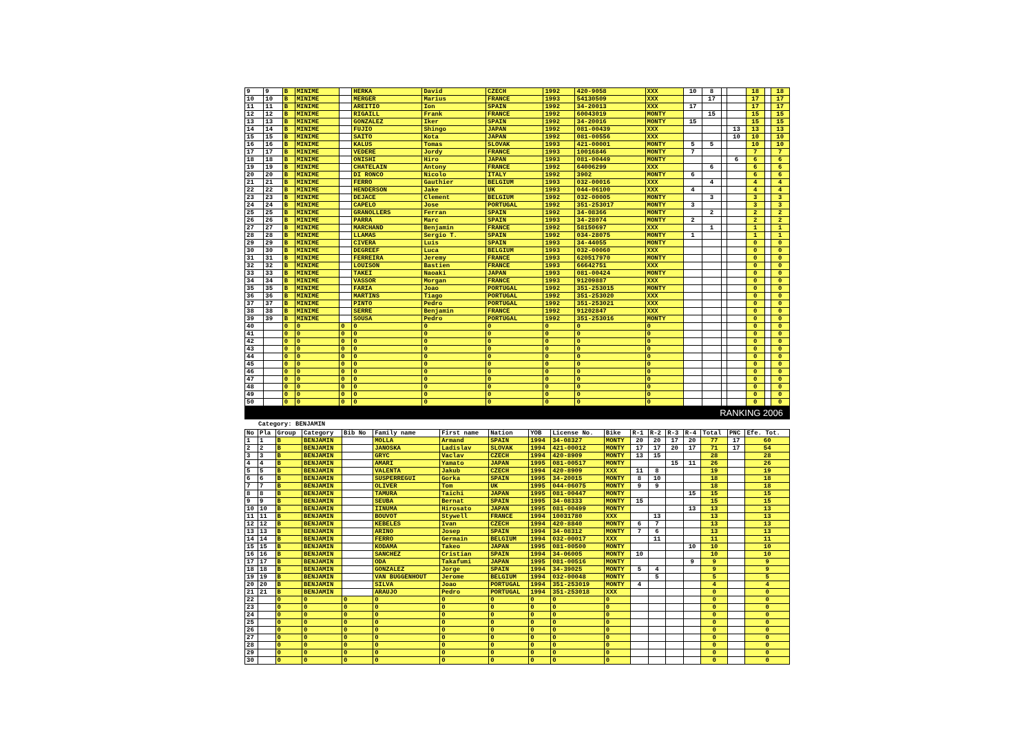| 9 | 9 | B | MINIME | | HERKA | David | CZECH | 1992 | 420-9058 | XXX | 10 | 8 | | | 18 | | 18 |
| 10 | 10 | B | MINIME | | MERGER | Marius | FRANCE | 1993 | 54130509 | XXX | | 17 | | | 17 | | 17 |
| 11 | 11 | B | MINIME | | AREITIO | Ion | SPAIN | 1992 | 34-20013 | XXX | 17 | | | | 17 | | 17 |
| 12 | 12 | B | MINIME | | RIGAILL | Frank | FRANCE | 1992 | 60043019 | MONTY | | 15 | | | 15 | | 15 |
| 13 | 13 | B | MINIME | | GONZALEZ | Iker | SPAIN | 1992 | 34-20016 | MONTY | 15 | | | | 15 | | 15 |
| 14 | 14 | B | MINIME | | FUJIO | Shingo | JAPAN | 1992 | 081-00439 | XXX | | | | 13 | 13 | | 13 |
| 15 | 15 | B | MINIME | | SAITO | Kota | JAPAN | 1992 | 081-00556 | XXX | | | | 10 | 10 | | 10 |
| 16 | 16 | B | MINIME | | KALUS | Tomas | SLOVAK | 1993 | 421-00001 | MONTY | 5 | 5 | | | 10 | | 10 |
| 17 | 17 | B | MINIME | | VEDERE | Jordy | FRANCE | 1993 | 10016846 | MONTY | 7 | | | | 7 | | 7 |
| 18 | 18 | B | MINIME | | ONISHI | Hiro | JAPAN | 1993 | 081-00449 | MONTY | | | | 6 | 6 | | 6 |
| 19 | 19 | B | MINIME | | CHATELAIN | Antony | FRANCE | 1992 | 64006299 | XXX | | 6 | | | 6 | | 6 |
| 20 | 20 | B | MINIME | | DI RONCO | Nicolo | ITALY | 1992 | 3902 | MONTY | 6 | | | | 6 | | 6 |
| 21 | 21 | B | MINIME | | FERRO | Gauthier | BELGIUM | 1993 | 032-00016 | XXX | | 4 | | | 4 | | 4 |
| 22 | 22 | B | MINIME | | HENDERSON | Jake | UK | 1993 | 044-06100 | XXX | 4 | | | | 4 | | 4 |
| 23 | 23 | B | MINIME | | DEJACE | Clement | BELGIUM | 1992 | 032-00005 | MONTY | | 3 | | | 3 | | 3 |
| 24 | 24 | B | MINIME | | CAPELO | Jose | PORTUGAL | 1992 | 351-253017 | MONTY | 3 | | | | 3 | | 3 |
| 25 | 25 | B | MINIME | | GRANOLLERS | Ferran | SPAIN | 1992 | 34-08366 | MONTY | | 2 | | | 2 | | 2 |
| 26 | 26 | B | MINIME | | PARRA | Marc | SPAIN | 1993 | 34-28074 | MONTY | 2 | | | | 2 | | 2 |
| 27 | 27 | B | MINIME | | MARCHAND | Benjamin | FRANCE | 1992 | 58150697 | XXX | | 1 | | | 1 | | 1 |
| 28 | 28 | B | MINIME | | LLAMAS | Sergio T. | SPAIN | 1992 | 034-28075 | MONTY | 1 | | | | 1 | | 1 |
| 29 | 29 | B | MINIME | | CIVERA | Luis | SPAIN | 1993 | 34-44055 | MONTY | | | | | 0 | | 0 |
| 30 | 30 | B | MINIME | | DEGREEF | Luca | BELGIUM | 1993 | 032-00060 | XXX | | | | | 0 | | 0 |
| 31 | 31 | B | MINIME | | FERREIRA | Jeremy | FRANCE | 1993 | 620517970 | MONTY | | | | | 0 | | 0 |
| 32 | 32 | B | MINIME | | LOUISON | Bastien | FRANCE | 1993 | 66642751 | XXX | | | | | 0 | | 0 |
| 33 | 33 | B | MINIME | | TAKEI | Naoaki | JAPAN | 1993 | 081-00424 | MONTY | | | | | 0 | | 0 |
| 34 | 34 | B | MINIME | | VASSOR | Morgan | FRANCE | 1993 | 91209887 | XXX | | | | | 0 | | 0 |
| 35 | 35 | B | MINIME | | FARIA | Joao | PORTUGAL | 1992 | 351-253015 | MONTY | | | | | 0 | | 0 |
| 36 | 36 | B | MINIME | | MARTINS | Tiago | PORTUGAL | 1992 | 351-253020 | XXX | | | | | 0 | | 0 |
| 37 | 37 | B | MINIME | | PINTO | Pedro | PORTUGAL | 1992 | 351-253021 | XXX | | | | | 0 | | 0 |
| 38 | 38 | B | MINIME | | SERRE | Benjamin | FRANCE | 1992 | 91202847 | XXX | | | | | 0 | | 0 |
| 39 | 39 | B | MINIME | | SOUSA | Pedro | PORTUGAL | 1992 | 351-253016 | MONTY | | | | | 0 | | 0 |
| 40 | | 0 | 0 | 0 | 0 | 0 | 0 | 0 | 0 | 0 | | | | | 0 | | 0 |
| 41 | | 0 | 0 | 0 | 0 | 0 | 0 | 0 | 0 | 0 | | | | | 0 | | 0 |
| 42 | | 0 | 0 | 0 | 0 | 0 | 0 | 0 | 0 | 0 | | | | | 0 | | 0 |
| 43 | | 0 | 0 | 0 | 0 | 0 | 0 | 0 | 0 | 0 | | | | | 0 | | 0 |
| 44 | | 0 | 0 | 0 | 0 | 0 | 0 | 0 | 0 | 0 | | | | | 0 | | 0 |
| 45 | | 0 | 0 | 0 | 0 | 0 | 0 | 0 | 0 | 0 | | | | | 0 | | 0 |
| 46 | | 0 | 0 | 0 | 0 | 0 | 0 | 0 | 0 | 0 | | | | | 0 | | 0 |
| 47 | | 0 | 0 | 0 | 0 | 0 | 0 | 0 | 0 | 0 | | | | | 0 | | 0 |
| 48 | | 0 | 0 | 0 | 0 | 0 | 0 | 0 | 0 | 0 | | | | | 0 | | 0 |
| 49 | | 0 | 0 | 0 | 0 | 0 | 0 | 0 | 0 | 0 | | | | | 0 | | 0 |
| 50 | | 0 | 0 | 0 | 0 | 0 | 0 | 0 | 0 | 0 | | | | | 0 | | 0 |
RANKING 2006
Category: BENJAMIN
| No | Pla | Group | Category | Bib No | Family name | First name | Nation | YOB | License No. | Bike | R-1 | R-2 | R-3 | R-4 | Total | PNC | Efe. Tot. |
| --- | --- | --- | --- | --- | --- | --- | --- | --- | --- | --- | --- | --- | --- | --- | --- | --- | --- |
| 1 | 1 | B | BENJAMIN | | MOLLA | Armand | SPAIN | 1994 | 34-08327 | MONTY | 20 | 20 | 17 | 20 | 77 | 17 | 60 |
| 2 | 2 | B | BENJAMIN | | JANOSKA | Ladislav | SLOVAK | 1994 | 421-00012 | MONTY | 17 | 17 | 20 | 17 | 71 | 17 | 54 |
| 3 | 3 | B | BENJAMIN | | GRYC | Vaclav | CZECH | 1994 | 420-8909 | MONTY | 13 | 15 | | | 28 | | 28 |
| 4 | 4 | B | BENJAMIN | | AMARI | Yamato | JAPAN | 1995 | 081-00517 | MONTY | | | 15 | 11 | 26 | | 26 |
| 5 | 5 | B | BENJAMIN | | VALENTA | Jakub | CZECH | 1994 | 420-8909 | XXX | 11 | 8 | | | 19 | | 19 |
| 6 | 6 | B | BENJAMIN | | SUSPERREGUI | Gorka | SPAIN | 1995 | 34-20015 | MONTY | 8 | 10 | | | 18 | | 18 |
| 7 | 7 | B | BENJAMIN | | OLIVER | Tom | UK | 1995 | 044-06075 | MONTY | 9 | 9 | | | 18 | | 18 |
| 8 | 8 | B | BENJAMIN | | TAMURA | Taichi | JAPAN | 1995 | 081-00447 | MONTY | | | | 15 | 15 | | 15 |
| 9 | 9 | B | BENJAMIN | | SEUBA | Bernat | SPAIN | 1995 | 34-08333 | MONTY | 15 | | | | 15 | | 15 |
| 10 | 10 | B | BENJAMIN | | IINUMA | Hirosato | JAPAN | 1995 | 081-00499 | MONTY | | | | 13 | 13 | | 13 |
| 11 | 11 | B | BENJAMIN | | BOUVOT | Stywell | FRANCE | 1994 | 10031780 | XXX | | 13 | | | 13 | | 13 |
| 12 | 12 | B | BENJAMIN | | KEBELES | Ivan | CZECH | 1994 | 420-8840 | MONTY | 6 | 7 | | | 13 | | 13 |
| 13 | 13 | B | BENJAMIN | | ARINO | Josep | SPAIN | 1994 | 34-08312 | MONTY | 7 | 6 | | | 13 | | 13 |
| 14 | 14 | B | BENJAMIN | | FERRO | Germain | BELGIUM | 1994 | 032-00017 | XXX | | 11 | | | 11 | | 11 |
| 15 | 15 | B | BENJAMIN | | KODAMA | Takeo | JAPAN | 1995 | 081-00500 | MONTY | | | | 10 | 10 | | 10 |
| 16 | 16 | B | BENJAMIN | | SANCHEZ | Cristian | SPAIN | 1994 | 34-06005 | MONTY | 10 | | | | 10 | | 10 |
| 17 | 17 | B | BENJAMIN | | ODA | Takafumi | JAPAN | 1995 | 081-00516 | MONTY | | | | 9 | 9 | | 9 |
| 18 | 18 | B | BENJAMIN | | GONZALEZ | Jorge | SPAIN | 1994 | 34-39025 | MONTY | 5 | 4 | | | 9 | | 9 |
| 19 | 19 | B | BENJAMIN | | VAN BUGGENHOUT | Jerome | BELGIUM | 1994 | 032-00048 | MONTY | | 5 | | | 5 | | 5 |
| 20 | 20 | B | BENJAMIN | | SILVA | Joao | PORTUGAL | 1994 | 351-253019 | MONTY | 4 | | | | 4 | | 4 |
| 21 | 21 | B | BENJAMIN | | ARAUJO | Pedro | PORTUGAL | 1994 | 351-253018 | XXX | | | | | 0 | | 0 |
| 22 | | 0 | 0 | 0 | 0 | 0 | 0 | 0 | 0 | 0 | | | | | 0 | | 0 |
| 23 | | 0 | 0 | 0 | 0 | 0 | 0 | 0 | 0 | 0 | | | | | 0 | | 0 |
| 24 | | 0 | 0 | 0 | 0 | 0 | 0 | 0 | 0 | 0 | | | | | 0 | | 0 |
| 25 | | 0 | 0 | 0 | 0 | 0 | 0 | 0 | 0 | 0 | | | | | 0 | | 0 |
| 26 | | 0 | 0 | 0 | 0 | 0 | 0 | 0 | 0 | 0 | | | | | 0 | | 0 |
| 27 | | 0 | 0 | 0 | 0 | 0 | 0 | 0 | 0 | 0 | | | | | 0 | | 0 |
| 28 | | 0 | 0 | 0 | 0 | 0 | 0 | 0 | 0 | 0 | | | | | 0 | | 0 |
| 29 | | 0 | 0 | 0 | 0 | 0 | 0 | 0 | 0 | 0 | | | | | 0 | | 0 |
| 30 | | 0 | 0 | 0 | 0 | 0 | 0 | 0 | 0 | 0 | | | | | 0 | | 0 |